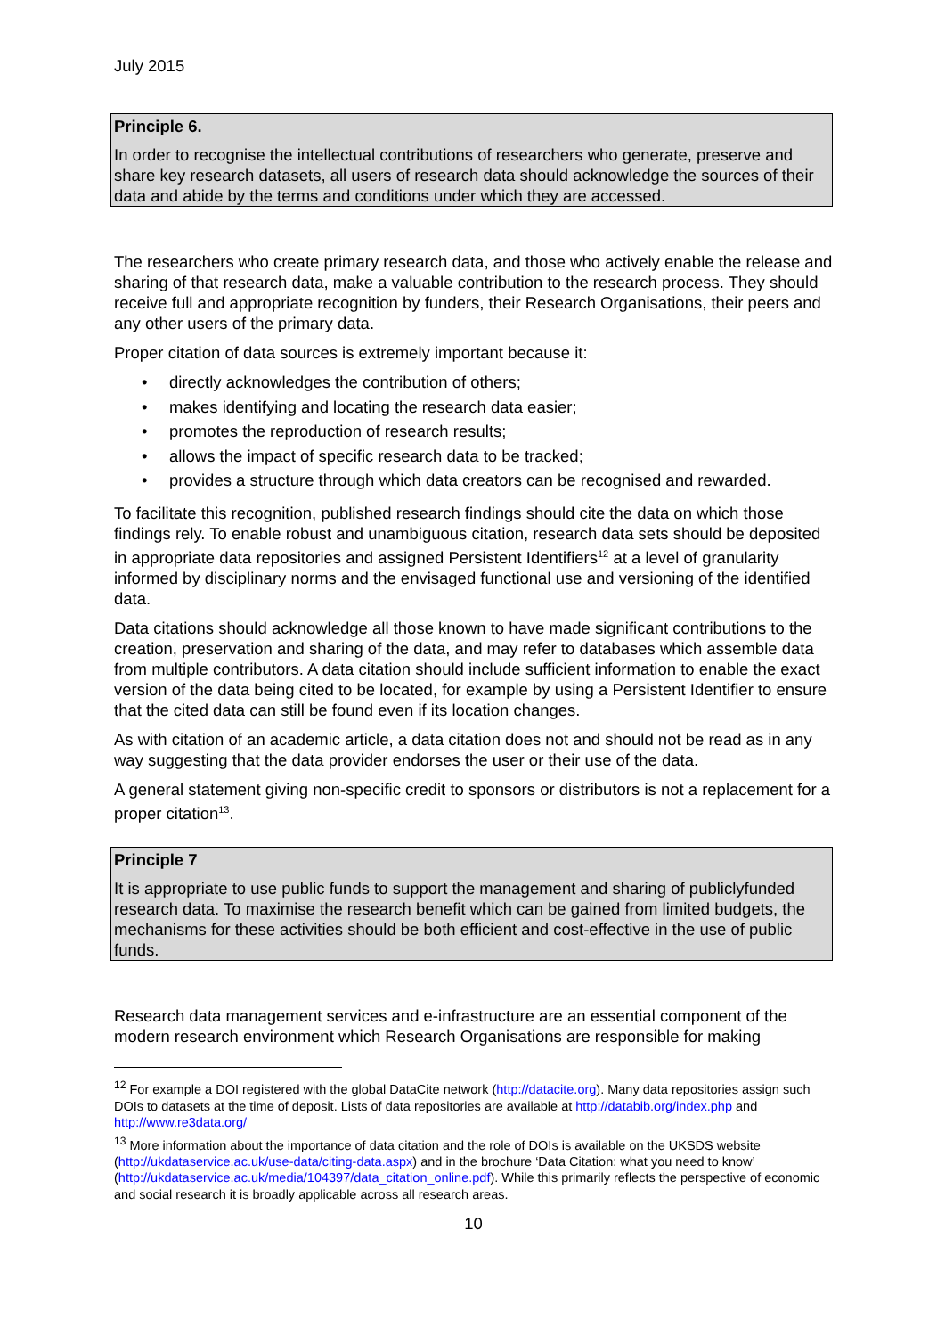July 2015
Principle 6.
In order to recognise the intellectual contributions of researchers who generate, preserve and share key research datasets, all users of research data should acknowledge the sources of their data and abide by the terms and conditions under which they are accessed.
The researchers who create primary research data, and those who actively enable the release and sharing of that research data, make a valuable contribution to the research process. They should receive full and appropriate recognition by funders, their Research Organisations, their peers and any other users of the primary data.
Proper citation of data sources is extremely important because it:
• directly acknowledges the contribution of others;
• makes identifying and locating the research data easier;
• promotes the reproduction of research results;
• allows the impact of specific research data to be tracked;
• provides a structure through which data creators can be recognised and rewarded.
To facilitate this recognition, published research findings should cite the data on which those findings rely. To enable robust and unambiguous citation, research data sets should be deposited in appropriate data repositories and assigned Persistent Identifiers<sup>12</sup> at a level of granularity informed by disciplinary norms and the envisaged functional use and versioning of the identified data.
Data citations should acknowledge all those known to have made significant contributions to the creation, preservation and sharing of the data, and may refer to databases which assemble data from multiple contributors. A data citation should include sufficient information to enable the exact version of the data being cited to be located, for example by using a Persistent Identifier to ensure that the cited data can still be found even if its location changes.
As with citation of an academic article, a data citation does not and should not be read as in any way suggesting that the data provider endorses the user or their use of the data.
A general statement giving non-specific credit to sponsors or distributors is not a replacement for a proper citation<sup>13</sup>.
Principle 7
It is appropriate to use public funds to support the management and sharing of publiclyfunded research data. To maximise the research benefit which can be gained from limited budgets, the mechanisms for these activities should be both efficient and cost-effective in the use of public funds.
Research data management services and e-infrastructure are an essential component of the modern research environment which Research Organisations are responsible for making
<sup>12</sup> For example a DOI registered with the global DataCite network (http://datacite.org). Many data repositories assign such DOIs to datasets at the time of deposit. Lists of data repositories are available at http://databib.org/index.php and http://www.re3data.org/
<sup>13</sup> More information about the importance of data citation and the role of DOIs is available on the UKSDS website (http://ukdataservice.ac.uk/use-data/citing-data.aspx) and in the brochure ‘Data Citation: what you need to know’ (http://ukdataservice.ac.uk/media/104397/data_citation_online.pdf). While this primarily reflects the perspective of economic and social research it is broadly applicable across all research areas.
10